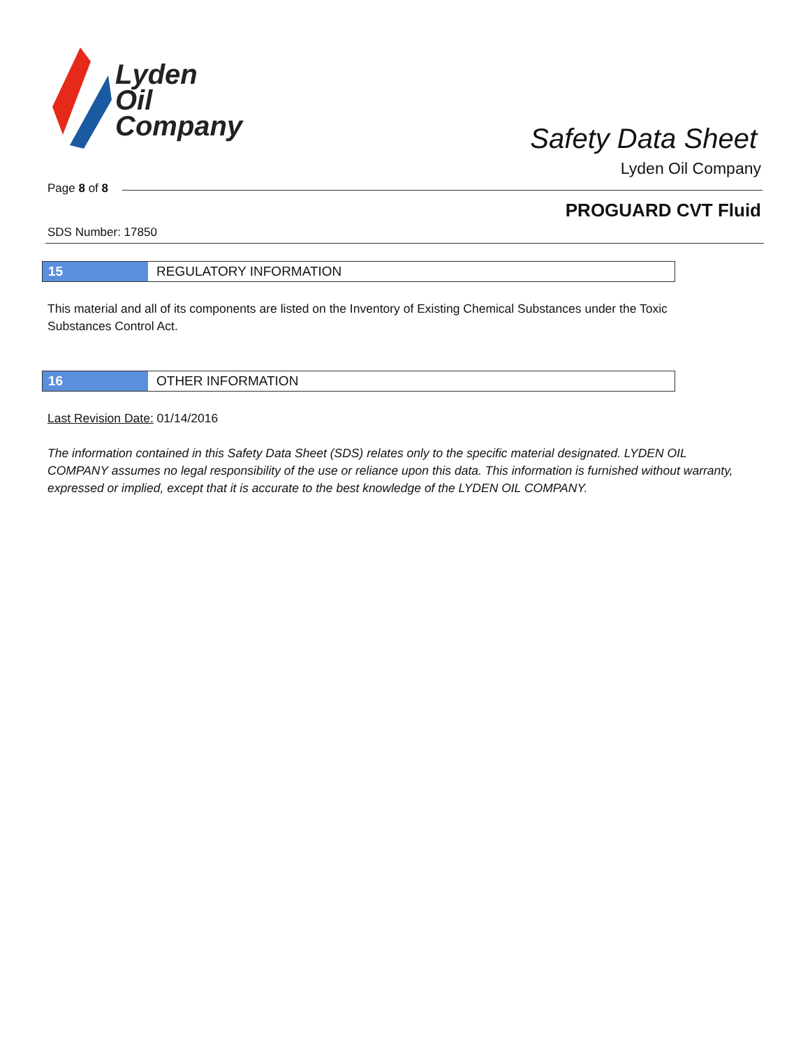Lyden
Oil
Company
Safety Data Sheet
Lyden Oil Company
Page 8 of 8
PROGUARD CVT Fluid
SDS Number: 17850
15 REGULATORY INFORMATION
This material and all of its components are listed on the Inventory of Existing Chemical Substances under the Toxic Substances Control Act.
16 OTHER INFORMATION
Last Revision Date: 01/14/2016
The information contained in this Safety Data Sheet (SDS) relates only to the specific material designated. LYDEN OIL COMPANY assumes no legal responsibility of the use or reliance upon this data. This information is furnished without warranty, expressed or implied, except that it is accurate to the best knowledge of the LYDEN OIL COMPANY.